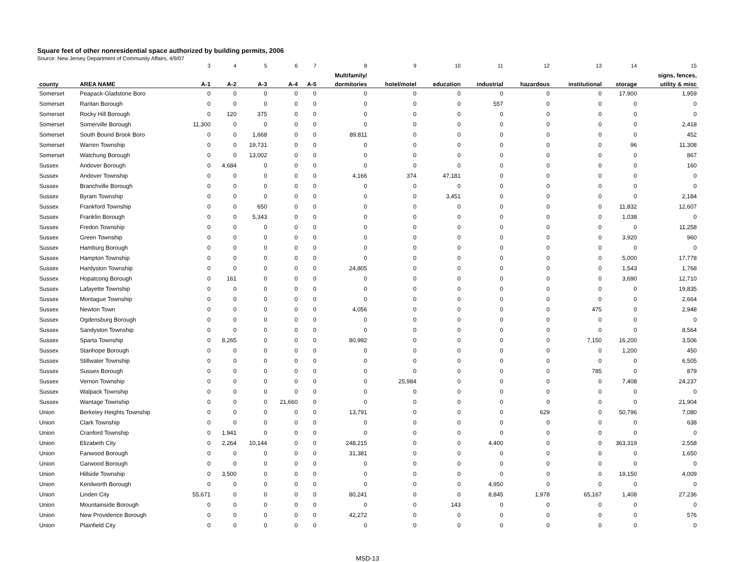Square feet of other nonresidential space authorized by building permits, 2006
Source: New Jersey Department of Community Affairs, 4/9/07
| | | 3 | 4 | 5 | 6 | 7 | 8 | 9 | 10 | 11 | 12 | 13 | 14 | 15 |
| | | | | | | | Multifamily/ | | | | | | | signs, fences, |
| county | AREA NAME | A-1 | A-2 | A-3 | A-4 | A-5 | dormitories | hotel/motel | education | industrial | hazardous | institutional | storage | utility & misc |
| Somerset | Peapack-Gladstone Boro | 0 | 0 | 0 | 0 | 0 | 0 | 0 | 0 | 0 | 0 | 0 | 17,900 | 1,959 |
| Somerset | Raritan Borough | 0 | 0 | 0 | 0 | 0 | 0 | 0 | 0 | 557 | 0 | 0 | 0 | 0 |
| Somerset | Rocky Hill Borough | 0 | 120 | 375 | 0 | 0 | 0 | 0 | 0 | 0 | 0 | 0 | 0 | 0 |
| Somerset | Somerville Borough | 11,300 | 0 | 0 | 0 | 0 | 0 | 0 | 0 | 0 | 0 | 0 | 0 | 2,418 |
| Somerset | South Bound Brook Boro | 0 | 0 | 1,668 | 0 | 0 | 89,811 | 0 | 0 | 0 | 0 | 0 | 0 | 452 |
| Somerset | Warren Township | 0 | 0 | 19,731 | 0 | 0 | 0 | 0 | 0 | 0 | 0 | 0 | 96 | 11,308 |
| Somerset | Watchung Borough | 0 | 0 | 13,002 | 0 | 0 | 0 | 0 | 0 | 0 | 0 | 0 | 0 | 867 |
| Sussex | Andover Borough | 0 | 4,684 | 0 | 0 | 0 | 0 | 0 | 0 | 0 | 0 | 0 | 0 | 160 |
| Sussex | Andover Township | 0 | 0 | 0 | 0 | 0 | 4,166 | 374 | 47,181 | 0 | 0 | 0 | 0 | 0 |
| Sussex | Branchville Borough | 0 | 0 | 0 | 0 | 0 | 0 | 0 | 0 | 0 | 0 | 0 | 0 | 0 |
| Sussex | Byram Township | 0 | 0 | 0 | 0 | 0 | 0 | 0 | 3,451 | 0 | 0 | 0 | 0 | 2,184 |
| Sussex | Frankford Township | 0 | 0 | 650 | 0 | 0 | 0 | 0 | 0 | 0 | 0 | 0 | 11,832 | 12,607 |
| Sussex | Franklin Borough | 0 | 0 | 5,343 | 0 | 0 | 0 | 0 | 0 | 0 | 0 | 0 | 1,038 | 0 |
| Sussex | Fredon Township | 0 | 0 | 0 | 0 | 0 | 0 | 0 | 0 | 0 | 0 | 0 | 0 | 11,258 |
| Sussex | Green Township | 0 | 0 | 0 | 0 | 0 | 0 | 0 | 0 | 0 | 0 | 0 | 3,920 | 960 |
| Sussex | Hamburg Borough | 0 | 0 | 0 | 0 | 0 | 0 | 0 | 0 | 0 | 0 | 0 | 0 | 0 |
| Sussex | Hampton Township | 0 | 0 | 0 | 0 | 0 | 0 | 0 | 0 | 0 | 0 | 0 | 5,000 | 17,778 |
| Sussex | Hardyston Township | 0 | 0 | 0 | 0 | 0 | 24,805 | 0 | 0 | 0 | 0 | 0 | 1,543 | 1,768 |
| Sussex | Hopatcong Borough | 0 | 161 | 0 | 0 | 0 | 0 | 0 | 0 | 0 | 0 | 0 | 3,690 | 12,710 |
| Sussex | Lafayette Township | 0 | 0 | 0 | 0 | 0 | 0 | 0 | 0 | 0 | 0 | 0 | 0 | 19,835 |
| Sussex | Montague Township | 0 | 0 | 0 | 0 | 0 | 0 | 0 | 0 | 0 | 0 | 0 | 0 | 2,664 |
| Sussex | Newton Town | 0 | 0 | 0 | 0 | 0 | 4,056 | 0 | 0 | 0 | 0 | 475 | 0 | 2,948 |
| Sussex | Ogdensburg Borough | 0 | 0 | 0 | 0 | 0 | 0 | 0 | 0 | 0 | 0 | 0 | 0 | 0 |
| Sussex | Sandyston Township | 0 | 0 | 0 | 0 | 0 | 0 | 0 | 0 | 0 | 0 | 0 | 0 | 8,564 |
| Sussex | Sparta Township | 0 | 8,265 | 0 | 0 | 0 | 80,992 | 0 | 0 | 0 | 0 | 7,150 | 16,200 | 3,506 |
| Sussex | Stanhope Borough | 0 | 0 | 0 | 0 | 0 | 0 | 0 | 0 | 0 | 0 | 0 | 1,200 | 450 |
| Sussex | Stillwater Township | 0 | 0 | 0 | 0 | 0 | 0 | 0 | 0 | 0 | 0 | 0 | 0 | 6,505 |
| Sussex | Sussex Borough | 0 | 0 | 0 | 0 | 0 | 0 | 0 | 0 | 0 | 0 | 785 | 0 | 879 |
| Sussex | Vernon Township | 0 | 0 | 0 | 0 | 0 | 0 | 25,984 | 0 | 0 | 0 | 0 | 7,408 | 24,237 |
| Sussex | Walpack Township | 0 | 0 | 0 | 0 | 0 | 0 | 0 | 0 | 0 | 0 | 0 | 0 | 0 |
| Sussex | Wantage Township | 0 | 0 | 0 | 21,660 | 0 | 0 | 0 | 0 | 0 | 0 | 0 | 0 | 21,904 |
| Union | Berkeley Heights Township | 0 | 0 | 0 | 0 | 0 | 13,791 | 0 | 0 | 0 | 629 | 0 | 50,796 | 7,080 |
| Union | Clark Township | 0 | 0 | 0 | 0 | 0 | 0 | 0 | 0 | 0 | 0 | 0 | 0 | 638 |
| Union | Cranford Township | 0 | 1,941 | 0 | 0 | 0 | 0 | 0 | 0 | 0 | 0 | 0 | 0 | 0 |
| Union | Elizabeth City | 0 | 2,264 | 10,144 | 0 | 0 | 248,215 | 0 | 0 | 4,400 | 0 | 0 | 363,319 | 2,558 |
| Union | Fanwood Borough | 0 | 0 | 0 | 0 | 0 | 31,381 | 0 | 0 | 0 | 0 | 0 | 0 | 1,650 |
| Union | Garwood Borough | 0 | 0 | 0 | 0 | 0 | 0 | 0 | 0 | 0 | 0 | 0 | 0 | 0 |
| Union | Hillside Township | 0 | 3,500 | 0 | 0 | 0 | 0 | 0 | 0 | 0 | 0 | 0 | 19,150 | 4,009 |
| Union | Kenilworth Borough | 0 | 0 | 0 | 0 | 0 | 0 | 0 | 0 | 4,950 | 0 | 0 | 0 | 0 |
| Union | Linden City | 55,671 | 0 | 0 | 0 | 0 | 80,241 | 0 | 0 | 8,845 | 1,978 | 65,167 | 1,408 | 27,236 |
| Union | Mountainside Borough | 0 | 0 | 0 | 0 | 0 | 0 | 0 | 143 | 0 | 0 | 0 | 0 | 0 |
| Union | New Providence Borough | 0 | 0 | 0 | 0 | 0 | 42,272 | 0 | 0 | 0 | 0 | 0 | 0 | 576 |
| Union | Plainfield City | 0 | 0 | 0 | 0 | 0 | 0 | 0 | 0 | 0 | 0 | 0 | 0 | 0 |
MSD-13